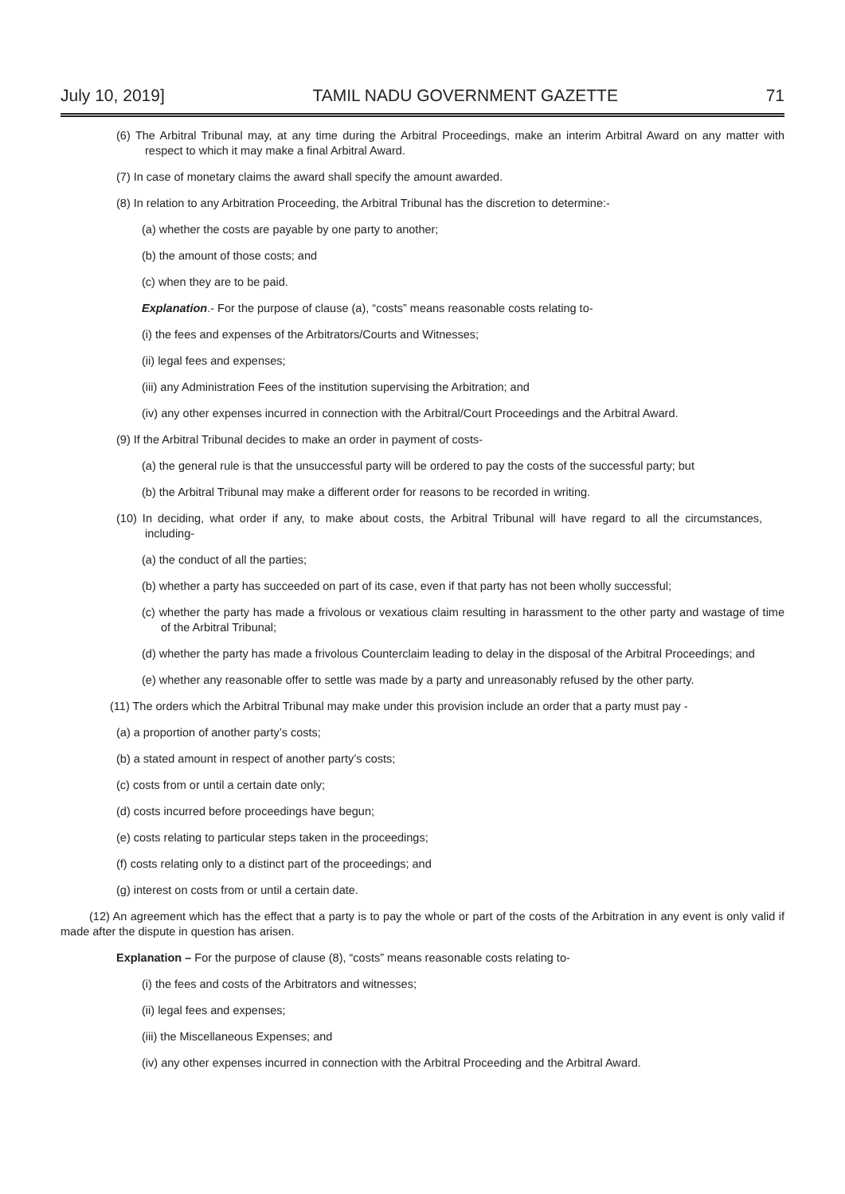July 10, 2019] TAMIL NADU GOVERNMENT GAZETTE 71
(6) The Arbitral Tribunal may, at any time during the Arbitral Proceedings, make an interim Arbitral Award on any matter with respect to which it may make a final Arbitral Award.
(7) In case of monetary claims the award shall specify the amount awarded.
(8) In relation to any Arbitration Proceeding, the Arbitral Tribunal has the discretion to determine:-
(a) whether the costs are payable by one party to another;
(b) the amount of those costs; and
(c) when they are to be paid.
Explanation.- For the purpose of clause (a), “costs” means reasonable costs relating to-
(i) the fees and expenses of the Arbitrators/Courts and Witnesses;
(ii) legal fees and expenses;
(iii) any Administration Fees of the institution supervising the Arbitration; and
(iv) any other expenses incurred in connection with the Arbitral/Court Proceedings and the Arbitral Award.
(9) If the Arbitral Tribunal decides to make an order in payment of costs-
(a) the general rule is that the unsuccessful party will be ordered to pay the costs of the successful party; but
(b) the Arbitral Tribunal may make a different order for reasons to be recorded in writing.
(10) In deciding, what order if any, to make about costs, the Arbitral Tribunal will have regard to all the circumstances, including-
(a) the conduct of all the parties;
(b) whether a party has succeeded on part of its case, even if that party has not been wholly successful;
(c) whether the party has made a frivolous or vexatious claim resulting in harassment to the other party and wastage of time of the Arbitral Tribunal;
(d) whether the party has made a frivolous Counterclaim leading to delay in the disposal of the Arbitral Proceedings; and
(e) whether any reasonable offer to settle was made by a party and unreasonably refused by the other party.
(11) The orders which the Arbitral Tribunal may make under this provision include an order that a party must pay -
(a) a proportion of another party’s costs;
(b) a stated amount in respect of another party’s costs;
(c) costs from or until a certain date only;
(d) costs incurred before proceedings have begun;
(e) costs relating to particular steps taken in the proceedings;
(f) costs relating only to a distinct part of the proceedings; and
(g) interest on costs from or until a certain date.
(12) An agreement which has the effect that a party is to pay the whole or part of the costs of the Arbitration in any event is only valid if made after the dispute in question has arisen.
Explanation – For the purpose of clause (8), “costs” means reasonable costs relating to-
(i) the fees and costs of the Arbitrators and witnesses;
(ii) legal fees and expenses;
(iii) the Miscellaneous Expenses; and
(iv) any other expenses incurred in connection with the Arbitral Proceeding and the Arbitral Award.